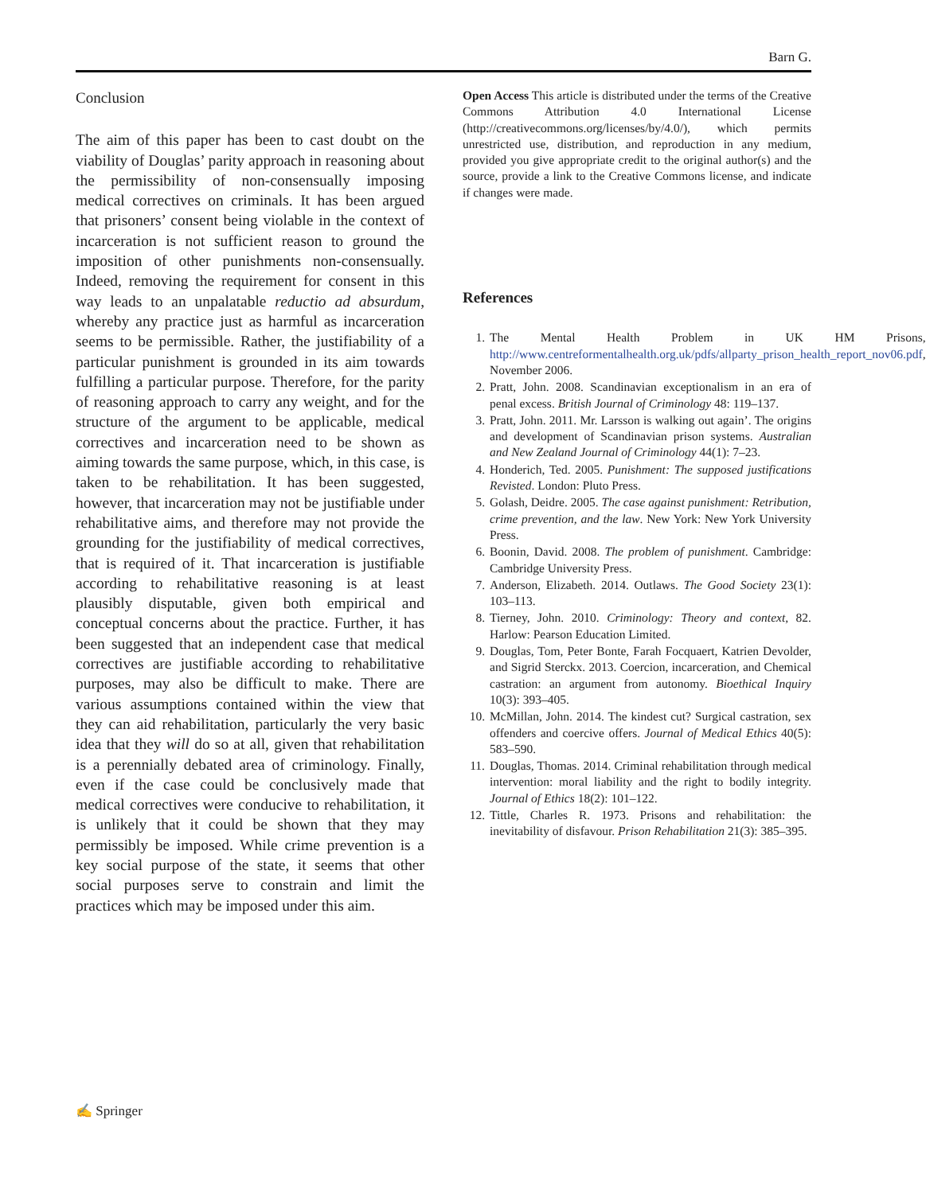Barn G.
Conclusion
The aim of this paper has been to cast doubt on the viability of Douglas’ parity approach in reasoning about the permissibility of non-consensually imposing medical correctives on criminals. It has been argued that prisoners’ consent being violable in the context of incarceration is not sufficient reason to ground the imposition of other punishments non-consensually. Indeed, removing the requirement for consent in this way leads to an unpalatable reductio ad absurdum, whereby any practice just as harmful as incarceration seems to be permissible. Rather, the justifiability of a particular punishment is grounded in its aim towards fulfilling a particular purpose. Therefore, for the parity of reasoning approach to carry any weight, and for the structure of the argument to be applicable, medical correctives and incarceration need to be shown as aiming towards the same purpose, which, in this case, is taken to be rehabilitation. It has been suggested, however, that incarceration may not be justifiable under rehabilitative aims, and therefore may not provide the grounding for the justifiability of medical correctives, that is required of it. That incarceration is justifiable according to rehabilitative reasoning is at least plausibly disputable, given both empirical and conceptual concerns about the practice. Further, it has been suggested that an independent case that medical correctives are justifiable according to rehabilitative purposes, may also be difficult to make. There are various assumptions contained within the view that they can aid rehabilitation, particularly the very basic idea that they will do so at all, given that rehabilitation is a perennially debated area of criminology. Finally, even if the case could be conclusively made that medical correctives were conducive to rehabilitation, it is unlikely that it could be shown that they may permissibly be imposed. While crime prevention is a key social purpose of the state, it seems that other social purposes serve to constrain and limit the practices which may be imposed under this aim.
Open Access This article is distributed under the terms of the Creative Commons Attribution 4.0 International License (http://creativecommons.org/licenses/by/4.0/), which permits unrestricted use, distribution, and reproduction in any medium, provided you give appropriate credit to the original author(s) and the source, provide a link to the Creative Commons license, and indicate if changes were made.
References
1. The Mental Health Problem in UK HM Prisons, http://www.centreformentalhealth.org.uk/pdfs/allparty_prison_health_report_nov06.pdf, November 2006.
2. Pratt, John. 2008. Scandinavian exceptionalism in an era of penal excess. British Journal of Criminology 48: 119–137.
3. Pratt, John. 2011. Mr. Larsson is walking out again’. The origins and development of Scandinavian prison systems. Australian and New Zealand Journal of Criminology 44(1): 7–23.
4. Honderich, Ted. 2005. Punishment: The supposed justifications Revisted. London: Pluto Press.
5. Golash, Deidre. 2005. The case against punishment: Retribution, crime prevention, and the law. New York: New York University Press.
6. Boonin, David. 2008. The problem of punishment. Cambridge: Cambridge University Press.
7. Anderson, Elizabeth. 2014. Outlaws. The Good Society 23(1): 103–113.
8. Tierney, John. 2010. Criminology: Theory and context, 82. Harlow: Pearson Education Limited.
9. Douglas, Tom, Peter Bonte, Farah Focquaert, Katrien Devolder, and Sigrid Sterckx. 2013. Coercion, incarceration, and Chemical castration: an argument from autonomy. Bioethical Inquiry 10(3): 393–405.
10. McMillan, John. 2014. The kindest cut? Surgical castration, sex offenders and coercive offers. Journal of Medical Ethics 40(5): 583–590.
11. Douglas, Thomas. 2014. Criminal rehabilitation through medical intervention: moral liability and the right to bodily integrity. Journal of Ethics 18(2): 101–122.
12. Tittle, Charles R. 1973. Prisons and rehabilitation: the inevitability of disfavour. Prison Rehabilitation 21(3): 385–395.
✍ Springer